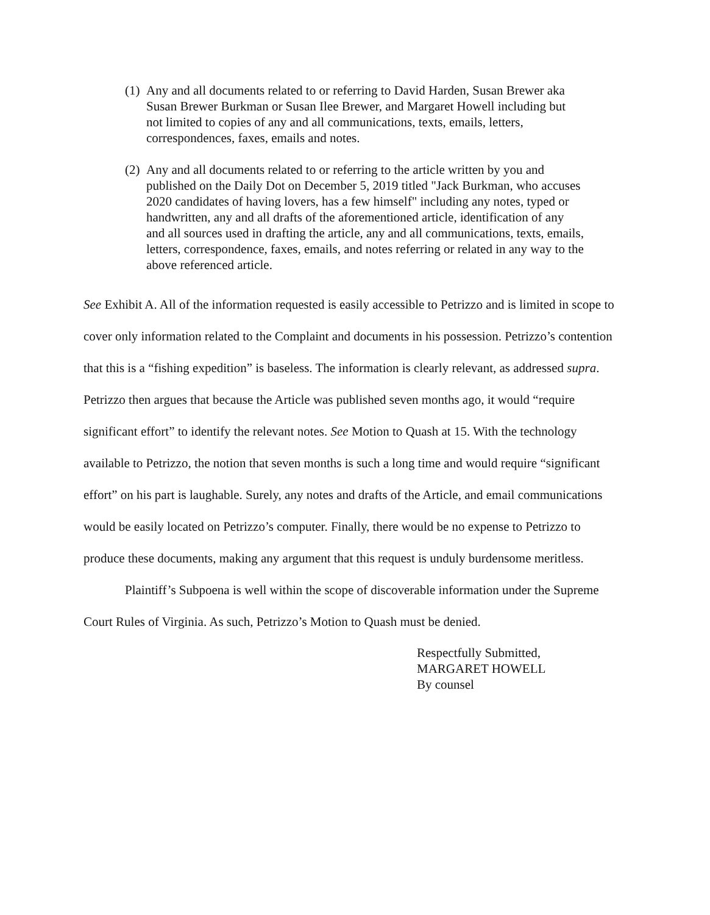(1) Any and all documents related to or referring to David Harden, Susan Brewer aka Susan Brewer Burkman or Susan Ilee Brewer, and Margaret Howell including but not limited to copies of any and all communications, texts, emails, letters, correspondences, faxes, emails and notes.
(2) Any and all documents related to or referring to the article written by you and published on the Daily Dot on December 5, 2019 titled "Jack Burkman, who accuses 2020 candidates of having lovers, has a few himself" including any notes, typed or handwritten, any and all drafts of the aforementioned article, identification of any and all sources used in drafting the article, any and all communications, texts, emails, letters, correspondence, faxes, emails, and notes referring or related in any way to the above referenced article.
See Exhibit A. All of the information requested is easily accessible to Petrizzo and is limited in scope to cover only information related to the Complaint and documents in his possession. Petrizzo’s contention that this is a “fishing expedition” is baseless. The information is clearly relevant, as addressed supra. Petrizzo then argues that because the Article was published seven months ago, it would “require significant effort” to identify the relevant notes. See Motion to Quash at 15. With the technology available to Petrizzo, the notion that seven months is such a long time and would require “significant effort” on his part is laughable. Surely, any notes and drafts of the Article, and email communications would be easily located on Petrizzo’s computer. Finally, there would be no expense to Petrizzo to produce these documents, making any argument that this request is unduly burdensome meritless.
Plaintiff’s Subpoena is well within the scope of discoverable information under the Supreme Court Rules of Virginia. As such, Petrizzo’s Motion to Quash must be denied.
Respectfully Submitted,
MARGARET HOWELL
By counsel